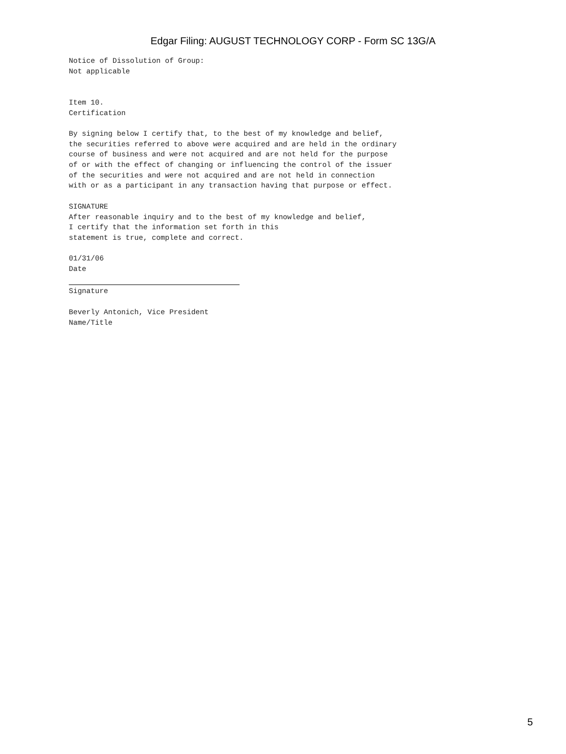Edgar Filing: AUGUST TECHNOLOGY CORP - Form SC 13G/A
Notice of Dissolution of Group:
Not applicable


Item 10.
Certification

By signing below I certify that, to the best of my knowledge and belief,
the securities referred to above were acquired and are held in the ordinary
course of business and were not acquired and are not held for the purpose
of or with the effect of changing or influencing the control of the issuer
of the securities and were not acquired and are not held in connection
with or as a participant in any transaction having that purpose or effect.

SIGNATURE
After reasonable inquiry and to the best of my knowledge and belief,
I certify that the information set forth in this
statement is true, complete and correct.

01/31/06
Date
Signature

Beverly Antonich, Vice President
Name/Title
5